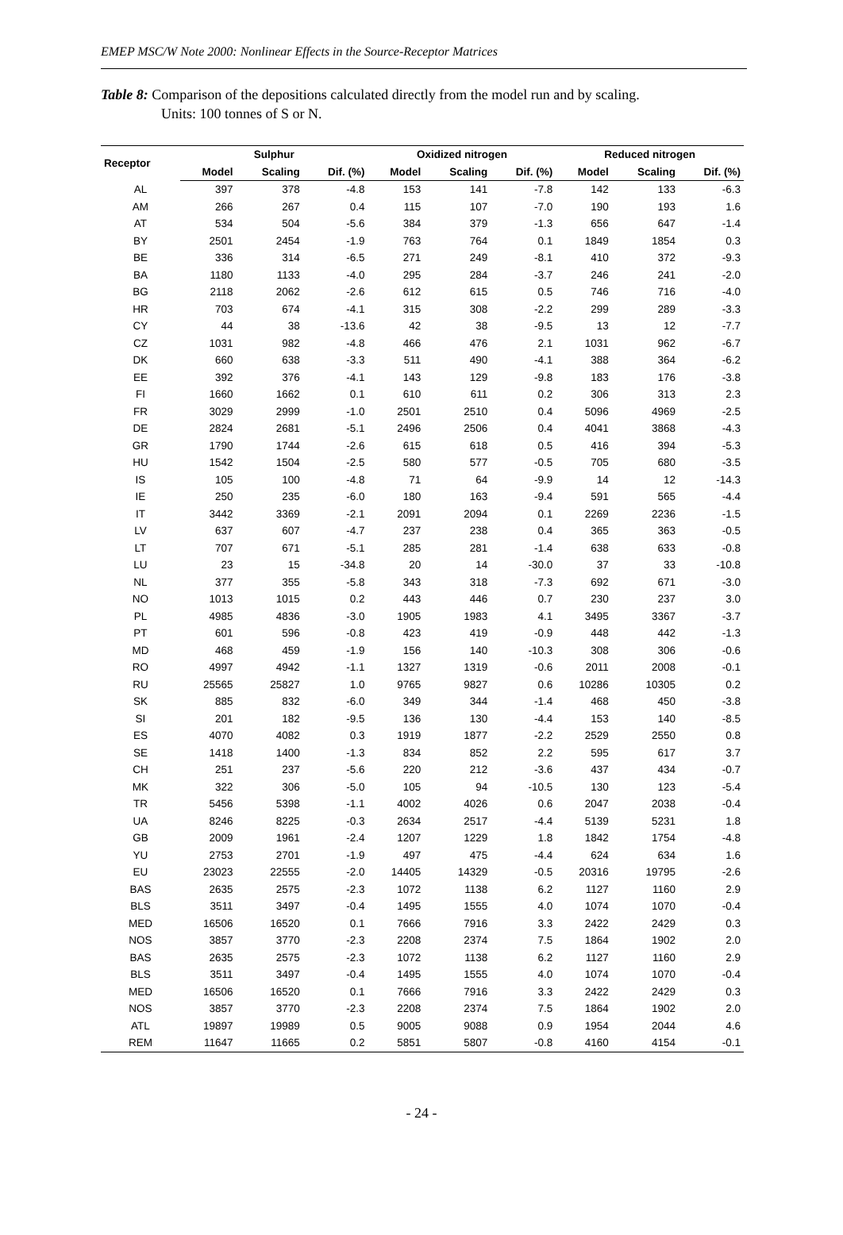EMEP MSC/W Note 2000: Nonlinear Effects in the Source-Receptor Matrices
Table 8: Comparison of the depositions calculated directly from the model run and by scaling.
Units: 100 tonnes of S or N.
| Receptor | Sulphur | | | Oxidized nitrogen | | | Reduced nitrogen | | |
| --- | --- | --- | --- | --- | --- | --- | --- | --- | --- |
| | Model | Scaling | Dif. (%) | Model | Scaling | Dif. (%) | Model | Scaling | Dif. (%) |
| AL | 397 | 378 | -4.8 | 153 | 141 | -7.8 | 142 | 133 | -6.3 |
| AM | 266 | 267 | 0.4 | 115 | 107 | -7.0 | 190 | 193 | 1.6 |
| AT | 534 | 504 | -5.6 | 384 | 379 | -1.3 | 656 | 647 | -1.4 |
| BY | 2501 | 2454 | -1.9 | 763 | 764 | 0.1 | 1849 | 1854 | 0.3 |
| BE | 336 | 314 | -6.5 | 271 | 249 | -8.1 | 410 | 372 | -9.3 |
| BA | 1180 | 1133 | -4.0 | 295 | 284 | -3.7 | 246 | 241 | -2.0 |
| BG | 2118 | 2062 | -2.6 | 612 | 615 | 0.5 | 746 | 716 | -4.0 |
| HR | 703 | 674 | -4.1 | 315 | 308 | -2.2 | 299 | 289 | -3.3 |
| CY | 44 | 38 | -13.6 | 42 | 38 | -9.5 | 13 | 12 | -7.7 |
| CZ | 1031 | 982 | -4.8 | 466 | 476 | 2.1 | 1031 | 962 | -6.7 |
| DK | 660 | 638 | -3.3 | 511 | 490 | -4.1 | 388 | 364 | -6.2 |
| EE | 392 | 376 | -4.1 | 143 | 129 | -9.8 | 183 | 176 | -3.8 |
| FI | 1660 | 1662 | 0.1 | 610 | 611 | 0.2 | 306 | 313 | 2.3 |
| FR | 3029 | 2999 | -1.0 | 2501 | 2510 | 0.4 | 5096 | 4969 | -2.5 |
| DE | 2824 | 2681 | -5.1 | 2496 | 2506 | 0.4 | 4041 | 3868 | -4.3 |
| GR | 1790 | 1744 | -2.6 | 615 | 618 | 0.5 | 416 | 394 | -5.3 |
| HU | 1542 | 1504 | -2.5 | 580 | 577 | -0.5 | 705 | 680 | -3.5 |
| IS | 105 | 100 | -4.8 | 71 | 64 | -9.9 | 14 | 12 | -14.3 |
| IE | 250 | 235 | -6.0 | 180 | 163 | -9.4 | 591 | 565 | -4.4 |
| IT | 3442 | 3369 | -2.1 | 2091 | 2094 | 0.1 | 2269 | 2236 | -1.5 |
| LV | 637 | 607 | -4.7 | 237 | 238 | 0.4 | 365 | 363 | -0.5 |
| LT | 707 | 671 | -5.1 | 285 | 281 | -1.4 | 638 | 633 | -0.8 |
| LU | 23 | 15 | -34.8 | 20 | 14 | -30.0 | 37 | 33 | -10.8 |
| NL | 377 | 355 | -5.8 | 343 | 318 | -7.3 | 692 | 671 | -3.0 |
| NO | 1013 | 1015 | 0.2 | 443 | 446 | 0.7 | 230 | 237 | 3.0 |
| PL | 4985 | 4836 | -3.0 | 1905 | 1983 | 4.1 | 3495 | 3367 | -3.7 |
| PT | 601 | 596 | -0.8 | 423 | 419 | -0.9 | 448 | 442 | -1.3 |
| MD | 468 | 459 | -1.9 | 156 | 140 | -10.3 | 308 | 306 | -0.6 |
| RO | 4997 | 4942 | -1.1 | 1327 | 1319 | -0.6 | 2011 | 2008 | -0.1 |
| RU | 25565 | 25827 | 1.0 | 9765 | 9827 | 0.6 | 10286 | 10305 | 0.2 |
| SK | 885 | 832 | -6.0 | 349 | 344 | -1.4 | 468 | 450 | -3.8 |
| SI | 201 | 182 | -9.5 | 136 | 130 | -4.4 | 153 | 140 | -8.5 |
| ES | 4070 | 4082 | 0.3 | 1919 | 1877 | -2.2 | 2529 | 2550 | 0.8 |
| SE | 1418 | 1400 | -1.3 | 834 | 852 | 2.2 | 595 | 617 | 3.7 |
| CH | 251 | 237 | -5.6 | 220 | 212 | -3.6 | 437 | 434 | -0.7 |
| MK | 322 | 306 | -5.0 | 105 | 94 | -10.5 | 130 | 123 | -5.4 |
| TR | 5456 | 5398 | -1.1 | 4002 | 4026 | 0.6 | 2047 | 2038 | -0.4 |
| UA | 8246 | 8225 | -0.3 | 2634 | 2517 | -4.4 | 5139 | 5231 | 1.8 |
| GB | 2009 | 1961 | -2.4 | 1207 | 1229 | 1.8 | 1842 | 1754 | -4.8 |
| YU | 2753 | 2701 | -1.9 | 497 | 475 | -4.4 | 624 | 634 | 1.6 |
| EU | 23023 | 22555 | -2.0 | 14405 | 14329 | -0.5 | 20316 | 19795 | -2.6 |
| BAS | 2635 | 2575 | -2.3 | 1072 | 1138 | 6.2 | 1127 | 1160 | 2.9 |
| BLS | 3511 | 3497 | -0.4 | 1495 | 1555 | 4.0 | 1074 | 1070 | -0.4 |
| MED | 16506 | 16520 | 0.1 | 7666 | 7916 | 3.3 | 2422 | 2429 | 0.3 |
| NOS | 3857 | 3770 | -2.3 | 2208 | 2374 | 7.5 | 1864 | 1902 | 2.0 |
| BAS | 2635 | 2575 | -2.3 | 1072 | 1138 | 6.2 | 1127 | 1160 | 2.9 |
| BLS | 3511 | 3497 | -0.4 | 1495 | 1555 | 4.0 | 1074 | 1070 | -0.4 |
| MED | 16506 | 16520 | 0.1 | 7666 | 7916 | 3.3 | 2422 | 2429 | 0.3 |
| NOS | 3857 | 3770 | -2.3 | 2208 | 2374 | 7.5 | 1864 | 1902 | 2.0 |
| ATL | 19897 | 19989 | 0.5 | 9005 | 9088 | 0.9 | 1954 | 2044 | 4.6 |
| REM | 11647 | 11665 | 0.2 | 5851 | 5807 | -0.8 | 4160 | 4154 | -0.1 |
- 24 -